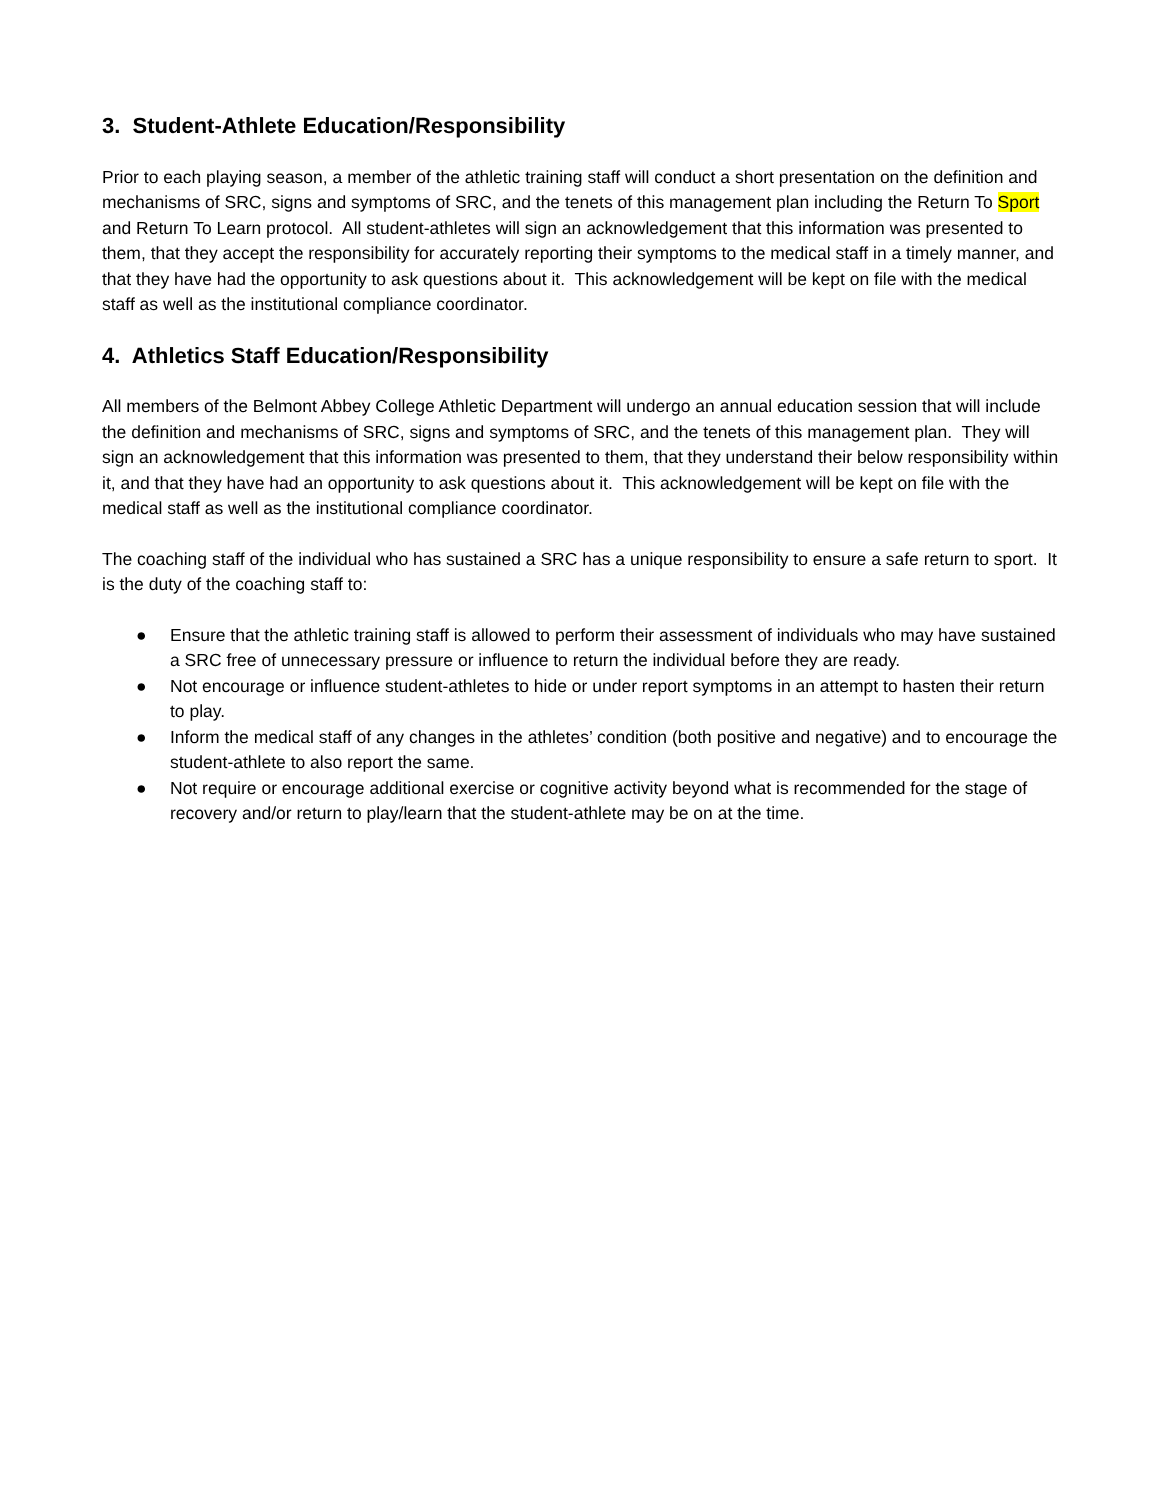3. Student-Athlete Education/Responsibility
Prior to each playing season, a member of the athletic training staff will conduct a short presentation on the definition and mechanisms of SRC, signs and symptoms of SRC, and the tenets of this management plan including the Return To Sport and Return To Learn protocol. All student-athletes will sign an acknowledgement that this information was presented to them, that they accept the responsibility for accurately reporting their symptoms to the medical staff in a timely manner, and that they have had the opportunity to ask questions about it. This acknowledgement will be kept on file with the medical staff as well as the institutional compliance coordinator.
4. Athletics Staff Education/Responsibility
All members of the Belmont Abbey College Athletic Department will undergo an annual education session that will include the definition and mechanisms of SRC, signs and symptoms of SRC, and the tenets of this management plan. They will sign an acknowledgement that this information was presented to them, that they understand their below responsibility within it, and that they have had an opportunity to ask questions about it. This acknowledgement will be kept on file with the medical staff as well as the institutional compliance coordinator.
The coaching staff of the individual who has sustained a SRC has a unique responsibility to ensure a safe return to sport. It is the duty of the coaching staff to:
● Ensure that the athletic training staff is allowed to perform their assessment of individuals who may have sustained a SRC free of unnecessary pressure or influence to return the individual before they are ready.
● Not encourage or influence student-athletes to hide or under report symptoms in an attempt to hasten their return to play.
● Inform the medical staff of any changes in the athletes’ condition (both positive and negative) and to encourage the student-athlete to also report the same.
● Not require or encourage additional exercise or cognitive activity beyond what is recommended for the stage of recovery and/or return to play/learn that the student-athlete may be on at the time.